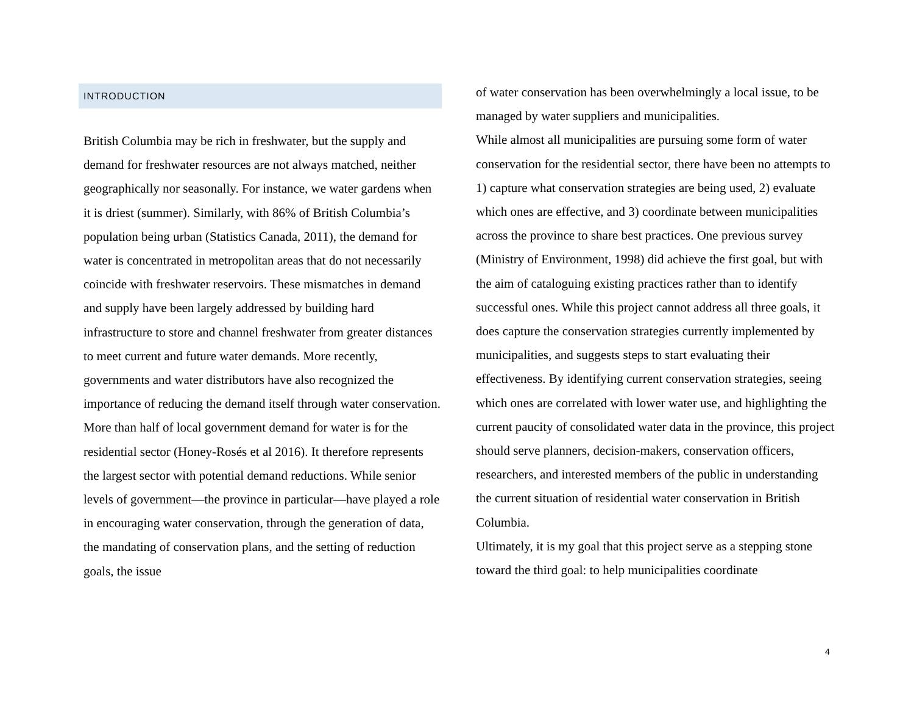INTRODUCTION
British Columbia may be rich in freshwater, but the supply and demand for freshwater resources are not always matched, neither geographically nor seasonally. For instance, we water gardens when it is driest (summer). Similarly, with 86% of British Columbia’s population being urban (Statistics Canada, 2011), the demand for water is concentrated in metropolitan areas that do not necessarily coincide with freshwater reservoirs. These mismatches in demand and supply have been largely addressed by building hard infrastructure to store and channel freshwater from greater distances to meet current and future water demands. More recently, governments and water distributors have also recognized the importance of reducing the demand itself through water conservation.
More than half of local government demand for water is for the residential sector (Honey-Rosés et al 2016). It therefore represents the largest sector with potential demand reductions. While senior levels of government—the province in particular—have played a role in encouraging water conservation, through the generation of data, the mandating of conservation plans, and the setting of reduction goals, the issue
of water conservation has been overwhelmingly a local issue, to be managed by water suppliers and municipalities.
While almost all municipalities are pursuing some form of water conservation for the residential sector, there have been no attempts to 1) capture what conservation strategies are being used, 2) evaluate which ones are effective, and 3) coordinate between municipalities across the province to share best practices. One previous survey (Ministry of Environment, 1998) did achieve the first goal, but with the aim of cataloguing existing practices rather than to identify successful ones. While this project cannot address all three goals, it does capture the conservation strategies currently implemented by municipalities, and suggests steps to start evaluating their effectiveness. By identifying current conservation strategies, seeing which ones are correlated with lower water use, and highlighting the current paucity of consolidated water data in the province, this project should serve planners, decision-makers, conservation officers, researchers, and interested members of the public in understanding the current situation of residential water conservation in British Columbia.
Ultimately, it is my goal that this project serve as a stepping stone toward the third goal: to help municipalities coordinate
4